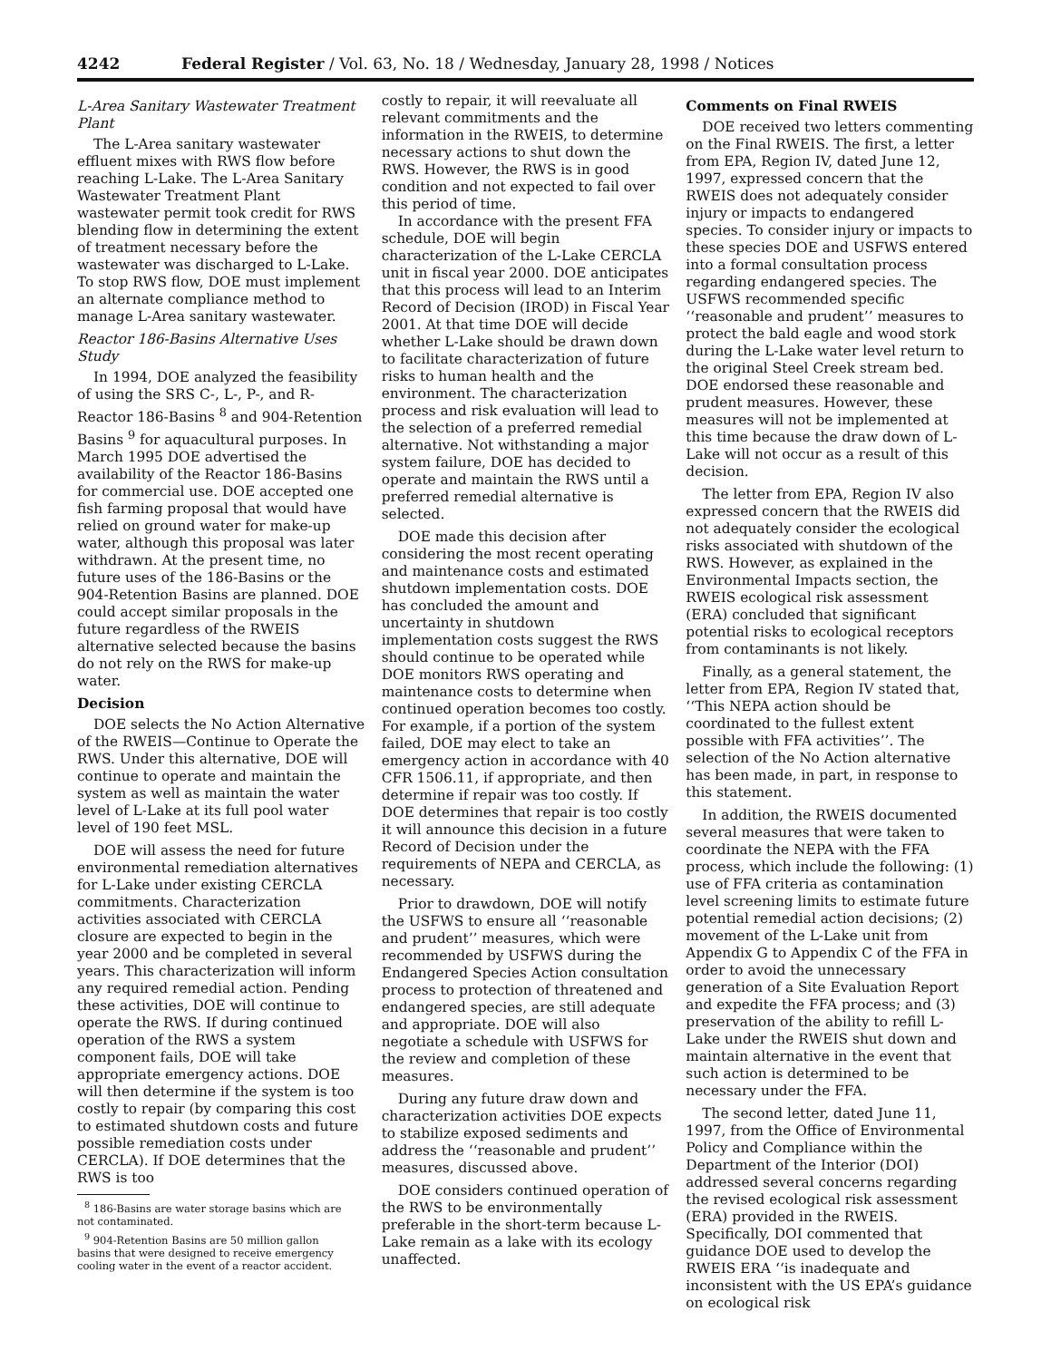4242 Federal Register / Vol. 63, No. 18 / Wednesday, January 28, 1998 / Notices
L-Area Sanitary Wastewater Treatment Plant
The L-Area sanitary wastewater effluent mixes with RWS flow before reaching L-Lake. The L-Area Sanitary Wastewater Treatment Plant wastewater permit took credit for RWS blending flow in determining the extent of treatment necessary before the wastewater was discharged to L-Lake. To stop RWS flow, DOE must implement an alternate compliance method to manage L-Area sanitary wastewater.
Reactor 186-Basins Alternative Uses Study
In 1994, DOE analyzed the feasibility of using the SRS C-, L-, P-, and R-Reactor 186-Basins <sup>8</sup> and 904-Retention Basins <sup>9</sup> for aquacultural purposes. In March 1995 DOE advertised the availability of the Reactor 186-Basins for commercial use. DOE accepted one fish farming proposal that would have relied on ground water for make-up water, although this proposal was later withdrawn. At the present time, no future uses of the 186-Basins or the 904-Retention Basins are planned. DOE could accept similar proposals in the future regardless of the RWEIS alternative selected because the basins do not rely on the RWS for make-up water.
Decision
DOE selects the No Action Alternative of the RWEIS—Continue to Operate the RWS. Under this alternative, DOE will continue to operate and maintain the system as well as maintain the water level of L-Lake at its full pool water level of 190 feet MSL.
DOE will assess the need for future environmental remediation alternatives for L-Lake under existing CERCLA commitments. Characterization activities associated with CERCLA closure are expected to begin in the year 2000 and be completed in several years. This characterization will inform any required remedial action. Pending these activities, DOE will continue to operate the RWS. If during continued operation of the RWS a system component fails, DOE will take appropriate emergency actions. DOE will then determine if the system is too costly to repair (by comparing this cost to estimated shutdown costs and future possible remediation costs under CERCLA). If DOE determines that the RWS is too
<sup>8</sup> 186-Basins are water storage basins which are not contaminated.
<sup>9</sup> 904-Retention Basins are 50 million gallon basins that were designed to receive emergency cooling water in the event of a reactor accident.
costly to repair, it will reevaluate all relevant commitments and the information in the RWEIS, to determine necessary actions to shut down the RWS. However, the RWS is in good condition and not expected to fail over this period of time.
In accordance with the present FFA schedule, DOE will begin characterization of the L-Lake CERCLA unit in fiscal year 2000. DOE anticipates that this process will lead to an Interim Record of Decision (IROD) in Fiscal Year 2001. At that time DOE will decide whether L-Lake should be drawn down to facilitate characterization of future risks to human health and the environment. The characterization process and risk evaluation will lead to the selection of a preferred remedial alternative. Not withstanding a major system failure, DOE has decided to operate and maintain the RWS until a preferred remedial alternative is selected.
DOE made this decision after considering the most recent operating and maintenance costs and estimated shutdown implementation costs. DOE has concluded the amount and uncertainty in shutdown implementation costs suggest the RWS should continue to be operated while DOE monitors RWS operating and maintenance costs to determine when continued operation becomes too costly. For example, if a portion of the system failed, DOE may elect to take an emergency action in accordance with 40 CFR 1506.11, if appropriate, and then determine if repair was too costly. If DOE determines that repair is too costly it will announce this decision in a future Record of Decision under the requirements of NEPA and CERCLA, as necessary.
Prior to drawdown, DOE will notify the USFWS to ensure all ‘‘reasonable and prudent’’ measures, which were recommended by USFWS during the Endangered Species Action consultation process to protection of threatened and endangered species, are still adequate and appropriate. DOE will also negotiate a schedule with USFWS for the review and completion of these measures.
During any future draw down and characterization activities DOE expects to stabilize exposed sediments and address the ‘‘reasonable and prudent’’ measures, discussed above.
DOE considers continued operation of the RWS to be environmentally preferable in the short-term because L-Lake remain as a lake with its ecology unaffected.
Comments on Final RWEIS
DOE received two letters commenting on the Final RWEIS. The first, a letter from EPA, Region IV, dated June 12, 1997, expressed concern that the RWEIS does not adequately consider injury or impacts to endangered species. To consider injury or impacts to these species DOE and USFWS entered into a formal consultation process regarding endangered species. The USFWS recommended specific ‘‘reasonable and prudent’’ measures to protect the bald eagle and wood stork during the L-Lake water level return to the original Steel Creek stream bed. DOE endorsed these reasonable and prudent measures. However, these measures will not be implemented at this time because the draw down of L-Lake will not occur as a result of this decision.
The letter from EPA, Region IV also expressed concern that the RWEIS did not adequately consider the ecological risks associated with shutdown of the RWS. However, as explained in the Environmental Impacts section, the RWEIS ecological risk assessment (ERA) concluded that significant potential risks to ecological receptors from contaminants is not likely.
Finally, as a general statement, the letter from EPA, Region IV stated that, ‘‘This NEPA action should be coordinated to the fullest extent possible with FFA activities’’. The selection of the No Action alternative has been made, in part, in response to this statement.
In addition, the RWEIS documented several measures that were taken to coordinate the NEPA with the FFA process, which include the following: (1) use of FFA criteria as contamination level screening limits to estimate future potential remedial action decisions; (2) movement of the L-Lake unit from Appendix G to Appendix C of the FFA in order to avoid the unnecessary generation of a Site Evaluation Report and expedite the FFA process; and (3) preservation of the ability to refill L-Lake under the RWEIS shut down and maintain alternative in the event that such action is determined to be necessary under the FFA.
The second letter, dated June 11, 1997, from the Office of Environmental Policy and Compliance within the Department of the Interior (DOI) addressed several concerns regarding the revised ecological risk assessment (ERA) provided in the RWEIS. Specifically, DOI commented that guidance DOE used to develop the RWEIS ERA ‘‘is inadequate and inconsistent with the US EPA’s guidance on ecological risk